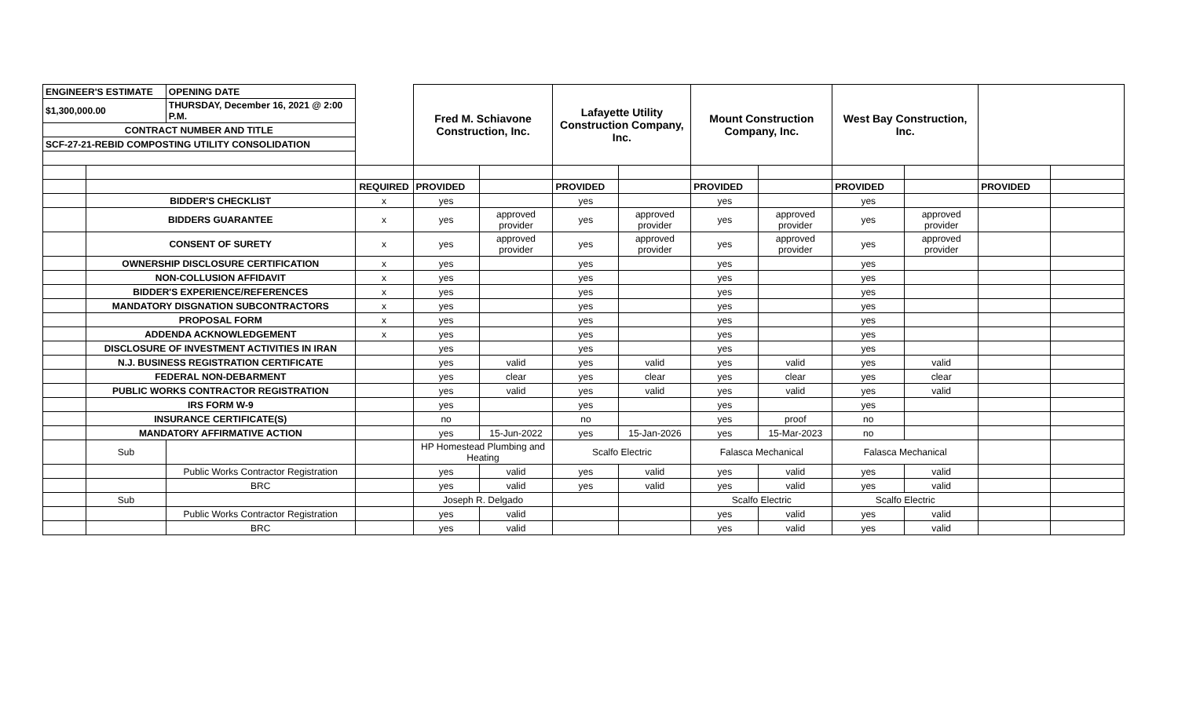| ENGINEER'S ESTIMATE | | OPENING DATE | | Fred M. Schiavone Construction, Inc. | | Lafayette Utility Construction Company, Inc. | | Mount Construction Company, Inc. | | West Bay Construction, Inc. | | | |
| $1,300,000.00 | | THURSDAY, December 16, 2021 @ 2:00 P.M. | | | | | | | | | | | |
| CONTRACT NUMBER AND TITLE | | | | | | | | | | | | | |
| SCF-27-21-REBID COMPOSTING UTILITY CONSOLIDATION | | | | | | | | | | | | | |
| | | | REQUIRED | PROVIDED | | PROVIDED | | PROVIDED | | PROVIDED | | PROVIDED | |
| | BIDDER'S CHECKLIST | | x | yes | | yes | | yes | | yes | | | |
| | BIDDERS GUARANTEE | | x | yes | approved provider | yes | approved provider | yes | approved provider | yes | approved provider | | |
| | CONSENT OF SURETY | | x | yes | approved provider | yes | approved provider | yes | approved provider | yes | approved provider | | |
| | OWNERSHIP DISCLOSURE CERTIFICATION | | x | yes | | yes | | yes | | yes | | | |
| | NON-COLLUSION AFFIDAVIT | | x | yes | | yes | | yes | | yes | | | |
| | BIDDER'S EXPERIENCE/REFERENCES | | x | yes | | yes | | yes | | yes | | | |
| | MANDATORY DISGNATION SUBCONTRACTORS | | x | yes | | yes | | yes | | yes | | | |
| | PROPOSAL FORM | | x | yes | | yes | | yes | | yes | | | |
| | ADDENDA ACKNOWLEDGEMENT | | x | yes | | yes | | yes | | yes | | | |
| | DISCLOSURE OF INVESTMENT ACTIVITIES IN IRAN | | | yes | | yes | | yes | | yes | | | |
| | N.J. BUSINESS REGISTRATION CERTIFICATE | | | yes | valid | yes | valid | yes | valid | yes | valid | | |
| | FEDERAL NON-DEBARMENT | | | yes | clear | yes | clear | yes | clear | yes | clear | | |
| | PUBLIC WORKS CONTRACTOR REGISTRATION | | | yes | valid | yes | valid | yes | valid | yes | valid | | |
| | IRS FORM W-9 | | | yes | | yes | | yes | | yes | | | |
| | INSURANCE CERTIFICATE(S) | | | no | | no | | yes | proof | no | | | |
| | MANDATORY AFFIRMATIVE ACTION | | | yes | 15-Jun-2022 | yes | 15-Jan-2026 | yes | 15-Mar-2023 | no | | | |
| | Sub | | | HP Homestead Plumbing and Heating | | Scalfo Electric | | Falasca Mechanical | | Falasca Mechanical | | | |
| | | Public Works Contractor Registration | | yes | valid | yes | valid | yes | valid | yes | valid | | |
| | | BRC | | yes | valid | yes | valid | yes | valid | yes | valid | | |
| | Sub | | | Joseph R. Delgado | | | | Scalfo Electric | | Scalfo Electric | | | |
| | | Public Works Contractor Registration | | yes | valid | | | yes | valid | yes | valid | | |
| | | BRC | | yes | valid | | | yes | valid | yes | valid | | |